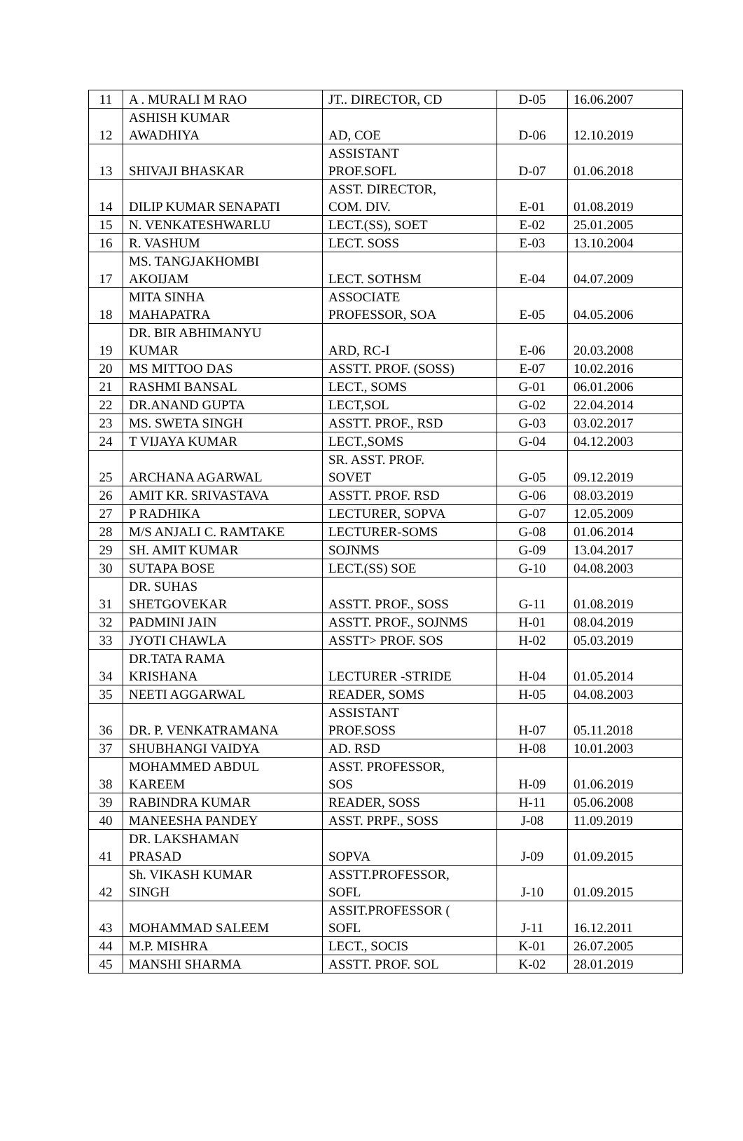| 11 | A . MURALI M RAO | JT.. DIRECTOR, CD | D-05 | 16.06.2007 |
| 12 | ASHISH KUMAR AWADHIYA | AD, COE | D-06 | 12.10.2019 |
| 13 | SHIVAJI BHASKAR | ASSISTANT PROF.SOFL | D-07 | 01.06.2018 |
| 14 | DILIP KUMAR SENAPATI | ASST. DIRECTOR, COM. DIV. | E-01 | 01.08.2019 |
| 15 | N. VENKATESHWARLU | LECT.(SS), SOET | E-02 | 25.01.2005 |
| 16 | R. VASHUM | LECT. SOSS | E-03 | 13.10.2004 |
| 17 | MS. TANGJAKHOMBI AKOIJAM | LECT. SOTHSM | E-04 | 04.07.2009 |
| 18 | MITA SINHA MAHAPATRA | ASSOCIATE PROFESSOR, SOA | E-05 | 04.05.2006 |
| 19 | DR. BIR ABHIMANYU KUMAR | ARD, RC-I | E-06 | 20.03.2008 |
| 20 | MS MITTOO DAS | ASSTT. PROF. (SOSS) | E-07 | 10.02.2016 |
| 21 | RASHMI BANSAL | LECT., SOMS | G-01 | 06.01.2006 |
| 22 | DR.ANAND GUPTA | LECT,SOL | G-02 | 22.04.2014 |
| 23 | MS. SWETA SINGH | ASSTT. PROF., RSD | G-03 | 03.02.2017 |
| 24 | T VIJAYA KUMAR | LECT.,SOMS | G-04 | 04.12.2003 |
| 25 | ARCHANA AGARWAL | SR. ASST. PROF. SOVET | G-05 | 09.12.2019 |
| 26 | AMIT KR. SRIVASTAVA | ASSTT. PROF. RSD | G-06 | 08.03.2019 |
| 27 | P RADHIKA | LECTURER, SOPVA | G-07 | 12.05.2009 |
| 28 | M/S ANJALI C. RAMTAKE | LECTURER-SOMS | G-08 | 01.06.2014 |
| 29 | SH. AMIT KUMAR | SOJNMS | G-09 | 13.04.2017 |
| 30 | SUTAPA BOSE | LECT.(SS) SOE | G-10 | 04.08.2003 |
| 31 | DR. SUHAS SHETGOVEKAR | ASSTT. PROF., SOSS | G-11 | 01.08.2019 |
| 32 | PADMINI JAIN | ASSTT. PROF., SOJNMS | H-01 | 08.04.2019 |
| 33 | JYOTI CHAWLA | ASSTT> PROF. SOS | H-02 | 05.03.2019 |
| 34 | DR.TATA RAMA KRISHANA | LECTURER -STRIDE | H-04 | 01.05.2014 |
| 35 | NEETI AGGARWAL | READER, SOMS | H-05 | 04.08.2003 |
| 36 | DR. P. VENKATRAMANA | ASSISTANT PROF.SOSS | H-07 | 05.11.2018 |
| 37 | SHUBHANGI VAIDYA | AD. RSD | H-08 | 10.01.2003 |
| 38 | MOHAMMED ABDUL KAREEM | ASST. PROFESSOR, SOS | H-09 | 01.06.2019 |
| 39 | RABINDRA KUMAR | READER, SOSS | H-11 | 05.06.2008 |
| 40 | MANEESHA PANDEY | ASST. PRPF., SOSS | J-08 | 11.09.2019 |
| 41 | DR. LAKSHAMAN PRASAD | SOPVA | J-09 | 01.09.2015 |
| 42 | Sh. VIKASH KUMAR SINGH | ASSTT.PROFESSOR, SOFL | J-10 | 01.09.2015 |
| 43 | MOHAMMAD SALEEM | ASSIT.PROFESSOR ( SOFL | J-11 | 16.12.2011 |
| 44 | M.P. MISHRA | LECT., SOCIS | K-01 | 26.07.2005 |
| 45 | MANSHI SHARMA | ASSTT. PROF. SOL | K-02 | 28.01.2019 |